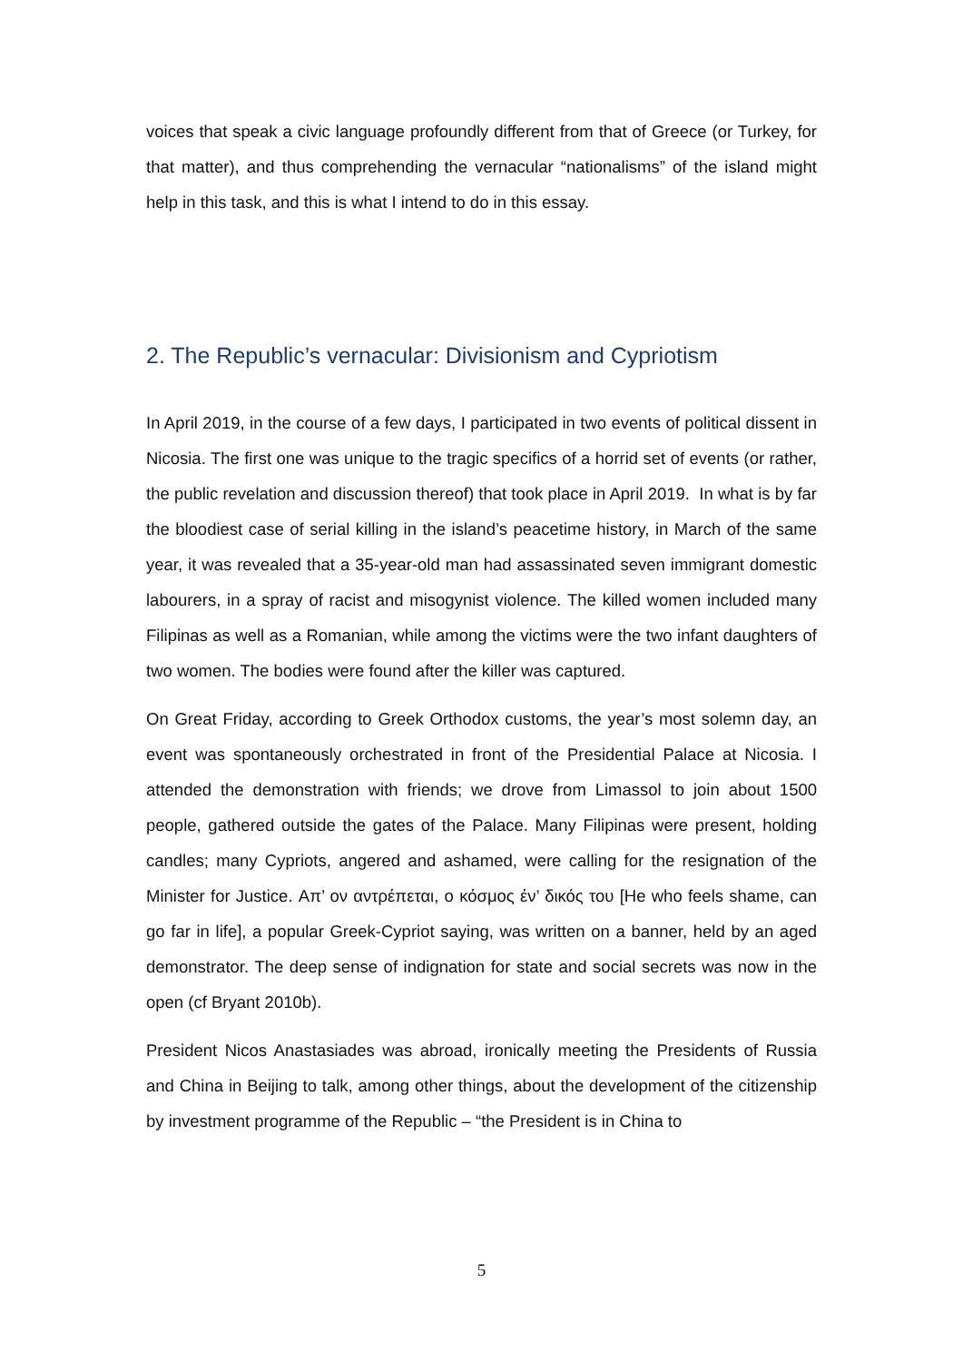voices that speak a civic language profoundly different from that of Greece (or Turkey, for that matter), and thus comprehending the vernacular “nationalisms” of the island might help in this task, and this is what I intend to do in this essay.
2. The Republic’s vernacular: Divisionism and Cypriotism
In April 2019, in the course of a few days, I participated in two events of political dissent in Nicosia. The first one was unique to the tragic specifics of a horrid set of events (or rather, the public revelation and discussion thereof) that took place in April 2019. In what is by far the bloodiest case of serial killing in the island’s peacetime history, in March of the same year, it was revealed that a 35-year-old man had assassinated seven immigrant domestic labourers, in a spray of racist and misogynist violence. The killed women included many Filipinas as well as a Romanian, while among the victims were the two infant daughters of two women. The bodies were found after the killer was captured.
On Great Friday, according to Greek Orthodox customs, the year’s most solemn day, an event was spontaneously orchestrated in front of the Presidential Palace at Nicosia. I attended the demonstration with friends; we drove from Limassol to join about 1500 people, gathered outside the gates of the Palace. Many Filipinas were present, holding candles; many Cypriots, angered and ashamed, were calling for the resignation of the Minister for Justice. Απ’ ον αντρέπεται, ο κόσμος έν’ δικός του [He who feels shame, can go far in life], a popular Greek-Cypriot saying, was written on a banner, held by an aged demonstrator. The deep sense of indignation for state and social secrets was now in the open (cf Bryant 2010b).
President Nicos Anastasiades was abroad, ironically meeting the Presidents of Russia and China in Beijing to talk, among other things, about the development of the citizenship by investment programme of the Republic – “the President is in China to
5